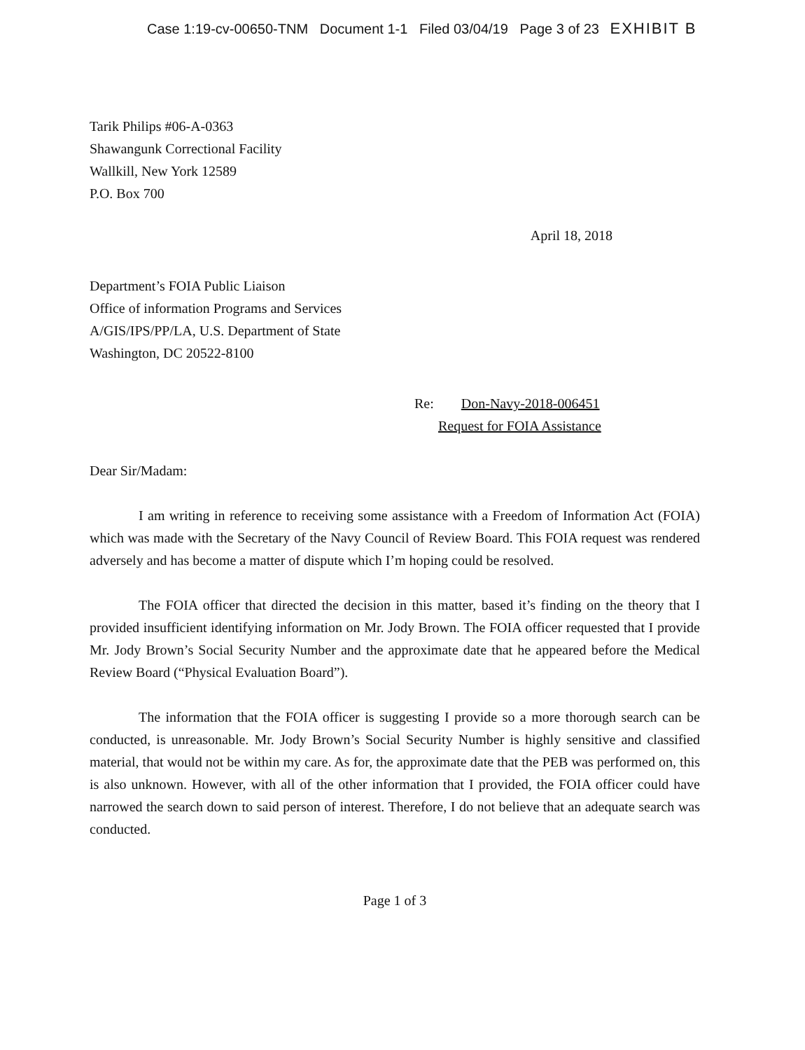Case 1:19-cv-00650-TNM Document 1-1 Filed 03/04/19 Page 3 of 23 EXHIBIT B
Tarik Philips #06-A-0363
Shawangunk Correctional Facility
Wallkill, New York 12589
P.O. Box 700
April 18, 2018
Department’s FOIA Public Liaison
Office of information Programs and Services
A/GIS/IPS/PP/LA, U.S. Department of State
Washington, DC 20522-8100
Re: Don-Navy-2018-006451
Request for FOIA Assistance
Dear Sir/Madam:
I am writing in reference to receiving some assistance with a Freedom of Information Act (FOIA) which was made with the Secretary of the Navy Council of Review Board. This FOIA request was rendered adversely and has become a matter of dispute which I’m hoping could be resolved.
The FOIA officer that directed the decision in this matter, based it’s finding on the theory that I provided insufficient identifying information on Mr. Jody Brown. The FOIA officer requested that I provide Mr. Jody Brown’s Social Security Number and the approximate date that he appeared before the Medical Review Board (“Physical Evaluation Board”).
The information that the FOIA officer is suggesting I provide so a more thorough search can be conducted, is unreasonable. Mr. Jody Brown’s Social Security Number is highly sensitive and classified material, that would not be within my care. As for, the approximate date that the PEB was performed on, this is also unknown. However, with all of the other information that I provided, the FOIA officer could have narrowed the search down to said person of interest. Therefore, I do not believe that an adequate search was conducted.
Page 1 of 3